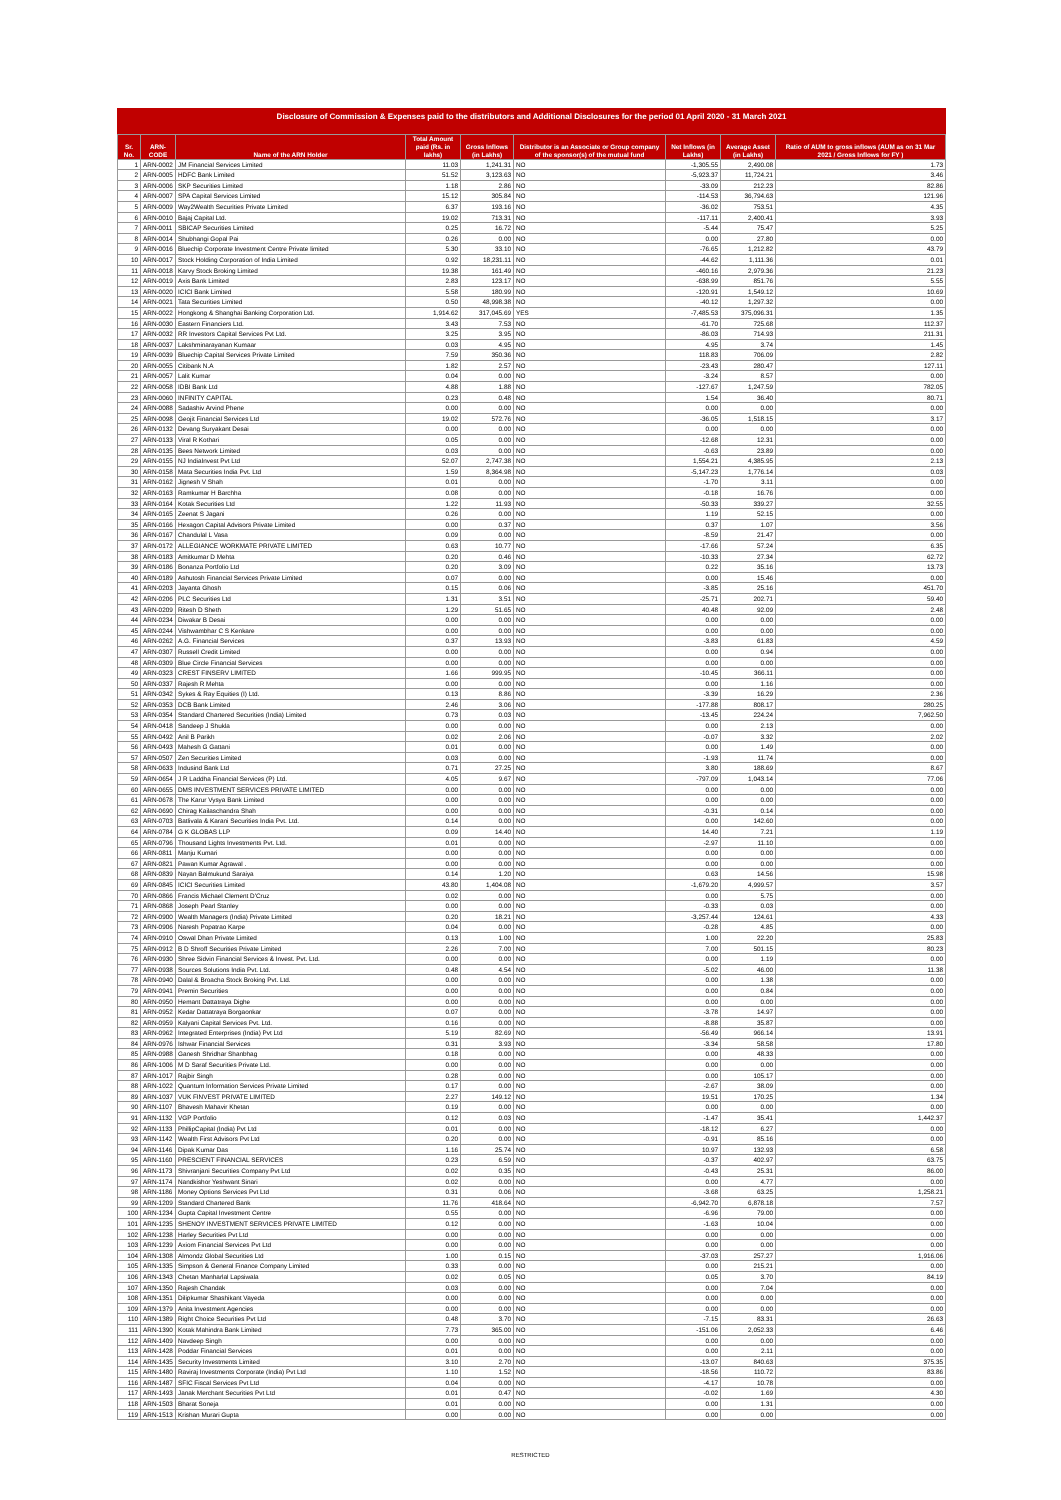Disclosure of Commission & Expenses paid to the distributors and Additional Disclosures for the period 01 April 2020 - 31 March 2021
| Sr. No. | ARN-CODE | Name of the ARN Holder | Total Amount paid (Rs. in lakhs) | Gross Inflows (in Lakhs) | Distributor is an Associate or Group company of the sponsor(s) of the mutual fund | Net Inflows (in Lakhs) | Average Asset (in Lakhs) | Ratio of AUM to gross inflows (AUM as on 31 Mar 2021 / Gross Inflows for FY ) |
| --- | --- | --- | --- | --- | --- | --- | --- | --- |
| 1 | ARN-0002 | JM Financial Services Limited | 11.03 | 1,241.31 | NO | -1,305.55 | 2,490.08 | 1.73 |
| 2 | ARN-0005 | HDFC Bank Limited | 51.52 | 3,123.63 | NO | -5,923.37 | 11,724.21 | 3.46 |
| 3 | ARN-0006 | SKP Securities Limited | 1.18 | 2.86 | NO | -33.09 | 212.23 | 82.86 |
| 4 | ARN-0007 | SPA Capital Services Limited | 15.12 | 305.84 | NO | -114.53 | 36,794.63 | 121.96 |
| 5 | ARN-0009 | Way2Wealth Securities Private Limited | 6.37 | 193.16 | NO | -36.02 | 753.51 | 4.35 |
| 6 | ARN-0010 | Bajaj Capital Ltd. | 19.02 | 713.31 | NO | -117.11 | 2,400.41 | 3.93 |
| 7 | ARN-0011 | SBICAP Securities Limited | 0.25 | 16.72 | NO | -5.44 | 75.47 | 5.25 |
| 8 | ARN-0014 | Shubhangi Gopal Pai | 0.26 | 0.00 | NO | 0.00 | 27.80 | 0.00 |
| 9 | ARN-0016 | Bluechip Corporate Investment Centre Private limited | 5.30 | 33.10 | NO | -76.65 | 1,212.82 | 43.79 |
| 10 | ARN-0017 | Stock Holding Corporation of India Limited | 0.92 | 18,231.11 | NO | -44.62 | 1,111.36 | 0.01 |
| 11 | ARN-0018 | Karvy Stock Broking Limited | 19.38 | 161.49 | NO | -460.16 | 2,979.36 | 21.23 |
| 12 | ARN-0019 | Axis Bank Limited | 2.83 | 123.17 | NO | -638.99 | 851.76 | 5.55 |
| 13 | ARN-0020 | ICICI Bank Limited | 5.58 | 180.99 | NO | -120.91 | 1,549.12 | 10.69 |
| 14 | ARN-0021 | Tata Securities Limited | 0.50 | 48,998.38 | NO | -40.12 | 1,297.32 | 0.00 |
| 15 | ARN-0022 | Hongkong & Shanghai Banking Corporation Ltd. | 1,914.62 | 317,045.69 | YES | -7,485.53 | 375,096.31 | 1.35 |
| 16 | ARN-0030 | Eastern Financiers Ltd. | 3.43 | 7.53 | NO | -61.70 | 725.68 | 112.37 |
| 17 | ARN-0032 | RR Investors Capital Services Pvt Ltd. | 3.25 | 3.95 | NO | -86.03 | 714.93 | 211.31 |
| 18 | ARN-0037 | Lakshminarayanan Kumaar | 0.03 | 4.95 | NO | 4.95 | 3.74 | 1.45 |
| 19 | ARN-0039 | Bluechip Capital Services Private Limited | 7.59 | 350.36 | NO | 118.83 | 706.09 | 2.82 |
| 20 | ARN-0055 | Citibank N.A | 1.82 | 2.57 | NO | -23.43 | 280.47 | 127.11 |
| 21 | ARN-0057 | Lalit Kumar | 0.04 | 0.00 | NO | -3.24 | 8.57 | 0.00 |
| 22 | ARN-0058 | IDBI Bank Ltd | 4.88 | 1.88 | NO | -127.67 | 1,247.59 | 782.05 |
| 23 | ARN-0060 | INFINITY CAPITAL | 0.23 | 0.48 | NO | 1.54 | 36.40 | 80.71 |
| 24 | ARN-0088 | Sadashiv Arvind Phene | 0.00 | 0.00 | NO | 0.00 | 0.00 | 0.00 |
| 25 | ARN-0098 | Geojit Financial Services Ltd | 19.02 | 572.76 | NO | -36.05 | 1,518.15 | 3.17 |
| 26 | ARN-0132 | Devang Suryakant Desai | 0.00 | 0.00 | NO | 0.00 | 0.00 | 0.00 |
| 27 | ARN-0133 | Viral R Kothari | 0.05 | 0.00 | NO | -12.68 | 12.31 | 0.00 |
| 28 | ARN-0135 | Bees Network Limited | 0.03 | 0.00 | NO | -0.63 | 23.89 | 0.00 |
| 29 | ARN-0155 | NJ IndiaInvest Pvt Ltd | 52.07 | 2,747.38 | NO | 1,554.21 | 4,385.95 | 2.13 |
| 30 | ARN-0158 | Mata Securities India Pvt. Ltd | 1.59 | 8,364.98 | NO | -5,147.23 | 1,776.14 | 0.03 |
| 31 | ARN-0162 | Jignesh V Shah | 0.01 | 0.00 | NO | -1.70 | 3.11 | 0.00 |
| 32 | ARN-0163 | Ramkumar H Barchha | 0.08 | 0.00 | NO | -0.18 | 16.76 | 0.00 |
| 33 | ARN-0164 | Kotak Securities Ltd | 1.22 | 11.93 | NO | -50.33 | 339.27 | 32.55 |
| 34 | ARN-0165 | Zeenat S Jagani | 0.26 | 0.00 | NO | 1.19 | 52.15 | 0.00 |
| 35 | ARN-0166 | Hexagon Capital Advisors Private Limited | 0.00 | 0.37 | NO | 0.37 | 1.07 | 3.56 |
| 36 | ARN-0167 | Chandulal L Vasa | 0.09 | 0.00 | NO | -8.59 | 21.47 | 0.00 |
| 37 | ARN-0172 | ALLEGIANCE WORKMATE PRIVATE LIMITED | 0.63 | 10.77 | NO | -17.66 | 57.24 | 6.35 |
| 38 | ARN-0183 | Amitkumar D Mehta | 0.20 | 0.46 | NO | -10.33 | 27.34 | 62.72 |
| 39 | ARN-0186 | Bonanza Portfolio Ltd | 0.20 | 3.09 | NO | 0.22 | 35.16 | 13.73 |
| 40 | ARN-0189 | Ashutosh Financial Services Private Limited | 0.07 | 0.00 | NO | 0.00 | 15.46 | 0.00 |
| 41 | ARN-0203 | Jayanta Ghosh | 0.15 | 0.06 | NO | -3.85 | 25.16 | 451.70 |
| 42 | ARN-0206 | PLC Securities Ltd | 1.31 | 3.51 | NO | -25.71 | 202.71 | 59.40 |
| 43 | ARN-0209 | Ritesh D Sheth | 1.29 | 51.65 | NO | 40.48 | 92.09 | 2.48 |
| 44 | ARN-0234 | Diwakar B Desai | 0.00 | 0.00 | NO | 0.00 | 0.00 | 0.00 |
| 45 | ARN-0244 | Vishwambhar C S Kenkare | 0.00 | 0.00 | NO | 0.00 | 0.00 | 0.00 |
| 46 | ARN-0262 | A.G. Financial Services | 0.37 | 13.93 | NO | -3.83 | 61.83 | 4.59 |
| 47 | ARN-0307 | Russell Credit Limited | 0.00 | 0.00 | NO | 0.00 | 0.94 | 0.00 |
| 48 | ARN-0309 | Blue Circle Financial Services | 0.00 | 0.00 | NO | 0.00 | 0.00 | 0.00 |
| 49 | ARN-0323 | CREST FINSERV LIMITED | 1.66 | 999.95 | NO | -10.45 | 366.11 | 0.00 |
| 50 | ARN-0337 | Rajesh R Mehta | 0.00 | 0.00 | NO | 0.00 | 1.16 | 0.00 |
| 51 | ARN-0342 | Sykes & Ray Equities (I) Ltd. | 0.13 | 8.86 | NO | -3.39 | 16.29 | 2.36 |
| 52 | ARN-0353 | DCB Bank Limited | 2.46 | 3.06 | NO | -177.88 | 808.17 | 280.25 |
| 53 | ARN-0354 | Standard Chartered Securities (India) Limited | 0.73 | 0.03 | NO | -13.45 | 224.24 | 7,962.50 |
| 54 | ARN-0418 | Sandeep J Shukla | 0.00 | 0.00 | NO | 0.00 | 2.13 | 0.00 |
| 55 | ARN-0492 | Anil B Parikh | 0.02 | 2.06 | NO | -0.07 | 3.32 | 2.02 |
| 56 | ARN-0493 | Mahesh G Gattani | 0.01 | 0.00 | NO | 0.00 | 1.49 | 0.00 |
| 57 | ARN-0507 | Zen Securities Limited | 0.03 | 0.00 | NO | -1.93 | 11.74 | 0.00 |
| 58 | ARN-0633 | Indusind Bank Ltd | 0.71 | 27.25 | NO | 3.80 | 188.69 | 8.67 |
| 59 | ARN-0654 | J R Laddha Financial Services (P) Ltd. | 4.05 | 9.67 | NO | -797.09 | 1,043.14 | 77.06 |
| 60 | ARN-0655 | DMS INVESTMENT SERVICES PRIVATE LIMITED | 0.00 | 0.00 | NO | 0.00 | 0.00 | 0.00 |
| 61 | ARN-0678 | The Karur Vysya Bank Limited | 0.00 | 0.00 | NO | 0.00 | 0.00 | 0.00 |
| 62 | ARN-0690 | Chirag Kailaschandra Shah | 0.00 | 0.00 | NO | -0.31 | 0.14 | 0.00 |
| 63 | ARN-0703 | Batlivala & Karani Securities India Pvt. Ltd. | 0.14 | 0.00 | NO | 0.00 | 142.60 | 0.00 |
| 64 | ARN-0784 | G K GLOBAS LLP | 0.09 | 14.40 | NO | 14.40 | 7.21 | 1.19 |
| 65 | ARN-0796 | Thousand Lights Investments Pvt. Ltd. | 0.01 | 0.00 | NO | -2.97 | 11.10 | 0.00 |
| 66 | ARN-0811 | Manju Kumari | 0.00 | 0.00 | NO | 0.00 | 0.00 | 0.00 |
| 67 | ARN-0821 | Pawan Kumar Agrawal . | 0.00 | 0.00 | NO | 0.00 | 0.00 | 0.00 |
| 68 | ARN-0839 | Nayan Balmukund Saraiya | 0.14 | 1.20 | NO | 0.63 | 14.56 | 15.98 |
| 69 | ARN-0845 | ICICI Securities Limited | 43.80 | 1,404.08 | NO | -1,679.20 | 4,999.57 | 3.57 |
| 70 | ARN-0866 | Francis Michael Clement D'Cruz | 0.02 | 0.00 | NO | 0.00 | 5.75 | 0.00 |
| 71 | ARN-0868 | Joseph Pearl Stanley | 0.00 | 0.00 | NO | -0.33 | 0.03 | 0.00 |
| 72 | ARN-0900 | Wealth Managers (India) Private Limited | 0.20 | 18.21 | NO | -3,257.44 | 124.61 | 4.33 |
| 73 | ARN-0906 | Naresh Popatrao Karpe | 0.04 | 0.00 | NO | -0.28 | 4.85 | 0.00 |
| 74 | ARN-0910 | Oswal Dhan Private Limited | 0.13 | 1.00 | NO | 1.00 | 22.20 | 25.83 |
| 75 | ARN-0912 | B D Shroff Securities Private Limited | 2.26 | 7.00 | NO | 7.00 | 501.15 | 80.23 |
| 76 | ARN-0930 | Shree Sidvin Financial Services & Invest. Pvt. Ltd. | 0.00 | 0.00 | NO | 0.00 | 1.19 | 0.00 |
| 77 | ARN-0938 | Sources Solutions India Pvt. Ltd. | 0.48 | 4.54 | NO | -5.02 | 46.00 | 11.38 |
| 78 | ARN-0940 | Dalal & Broacha Stock Broking Pvt. Ltd. | 0.00 | 0.00 | NO | 0.00 | 1.38 | 0.00 |
| 79 | ARN-0941 | Premin Securities | 0.00 | 0.00 | NO | 0.00 | 0.84 | 0.00 |
| 80 | ARN-0950 | Hemant Dattatraya Dighe | 0.00 | 0.00 | NO | 0.00 | 0.00 | 0.00 |
| 81 | ARN-0952 | Kedar Dattatraya Borgaonkar | 0.07 | 0.00 | NO | -3.78 | 14.97 | 0.00 |
| 82 | ARN-0959 | Kalyani Capital Services Pvt. Ltd. | 0.16 | 0.00 | NO | -8.88 | 35.87 | 0.00 |
| 83 | ARN-0962 | Integrated Enterprises (India) Pvt Ltd | 5.19 | 82.69 | NO | -56.49 | 966.14 | 13.91 |
| 84 | ARN-0976 | Ishwar Financial Services | 0.31 | 3.93 | NO | -3.34 | 58.58 | 17.80 |
| 85 | ARN-0988 | Ganesh Shridhar Shanbhag | 0.18 | 0.00 | NO | 0.00 | 48.33 | 0.00 |
| 86 | ARN-1006 | M D Saraf Securities Private Ltd. | 0.00 | 0.00 | NO | 0.00 | 0.00 | 0.00 |
| 87 | ARN-1017 | Rajbir Singh | 0.28 | 0.00 | NO | 0.00 | 105.17 | 0.00 |
| 88 | ARN-1022 | Quantum Information Services Private Limited | 0.17 | 0.00 | NO | -2.67 | 38.09 | 0.00 |
| 89 | ARN-1037 | VUK FINVEST PRIVATE LIMITED | 2.27 | 149.12 | NO | 19.51 | 170.25 | 1.34 |
| 90 | ARN-1107 | Bhavesh Mahavir Khetan | 0.19 | 0.00 | NO | 0.00 | 0.00 | 0.00 |
| 91 | ARN-1132 | VGP Portfolio | 0.12 | 0.03 | NO | -1.47 | 35.41 | 1,442.37 |
| 92 | ARN-1133 | PhillipCapital (India) Pvt Ltd | 0.01 | 0.00 | NO | -18.12 | 6.27 | 0.00 |
| 93 | ARN-1142 | Wealth First Advisors Pvt Ltd | 0.20 | 0.00 | NO | -0.91 | 85.16 | 0.00 |
| 94 | ARN-1146 | Dipak Kumar Das | 1.16 | 25.74 | NO | 10.97 | 132.93 | 6.58 |
| 95 | ARN-1160 | PRESCIENT FINANCIAL SERVICES | 0.23 | 6.59 | NO | -0.37 | 402.97 | 63.75 |
| 96 | ARN-1173 | Shivranjani Securities Company Pvt Ltd | 0.02 | 0.35 | NO | -0.43 | 25.31 | 86.00 |
| 97 | ARN-1174 | Nandkishor Yeshwant Sinari | 0.02 | 0.00 | NO | 0.00 | 4.77 | 0.00 |
| 98 | ARN-1186 | Money Options Services Pvt Ltd | 0.31 | 0.06 | NO | -3.68 | 63.25 | 1,258.21 |
| 99 | ARN-1209 | Standard Chartered Bank | 11.76 | 418.64 | NO | -6,942.70 | 6,878.18 | 7.57 |
| 100 | ARN-1234 | Gupta Capital Investment Centre | 0.55 | 0.00 | NO | -6.96 | 79.00 | 0.00 |
| 101 | ARN-1235 | SHENOY INVESTMENT SERVICES PRIVATE LIMITED | 0.12 | 0.00 | NO | -1.63 | 10.04 | 0.00 |
| 102 | ARN-1238 | Harley Securities Pvt Ltd | 0.00 | 0.00 | NO | 0.00 | 0.00 | 0.00 |
| 103 | ARN-1239 | Axiom Financial Services Pvt Ltd | 0.00 | 0.00 | NO | 0.00 | 0.00 | 0.00 |
| 104 | ARN-1308 | Almondz Global Securities Ltd | 1.00 | 0.15 | NO | -37.03 | 257.27 | 1,916.06 |
| 105 | ARN-1335 | Simpson & General Finance Company Limited | 0.33 | 0.00 | NO | 0.00 | 215.21 | 0.00 |
| 106 | ARN-1343 | Chetan Manharlal Lapsiwala | 0.02 | 0.05 | NO | 0.05 | 3.70 | 84.19 |
| 107 | ARN-1350 | Rajesh Chandak | 0.03 | 0.00 | NO | 0.00 | 7.04 | 0.00 |
| 108 | ARN-1351 | Dilipkumar Shashikant Vayeda | 0.00 | 0.00 | NO | 0.00 | 0.00 | 0.00 |
| 109 | ARN-1379 | Anita Investment Agencies | 0.00 | 0.00 | NO | 0.00 | 0.00 | 0.00 |
| 110 | ARN-1389 | Right Choice Securities Pvt Ltd | 0.48 | 3.70 | NO | -7.15 | 83.31 | 26.63 |
| 111 | ARN-1390 | Kotak Mahindra Bank Limited | 7.73 | 365.00 | NO | -151.06 | 2,052.33 | 6.46 |
| 112 | ARN-1409 | Navdeep Singh | 0.00 | 0.00 | NO | 0.00 | 0.00 | 0.00 |
| 113 | ARN-1428 | Poddar Financial Services | 0.01 | 0.00 | NO | 0.00 | 2.11 | 0.00 |
| 114 | ARN-1435 | Security Investments Limited | 3.10 | 2.70 | NO | -13.07 | 840.63 | 375.35 |
| 115 | ARN-1480 | Raviraj Investments Corporate (India) Pvt Ltd | 1.10 | 1.52 | NO | -18.56 | 110.72 | 83.86 |
| 116 | ARN-1487 | SFIC Fiscal Services Pvt Ltd | 0.04 | 0.00 | NO | -4.17 | 10.78 | 0.00 |
| 117 | ARN-1493 | Janak Merchant Securities Pvt Ltd | 0.01 | 0.47 | NO | -0.02 | 1.69 | 4.30 |
| 118 | ARN-1503 | Bharat Soneja | 0.01 | 0.00 | NO | 0.00 | 1.31 | 0.00 |
| 119 | ARN-1513 | Krishan Murari Gupta | 0.00 | 0.00 | NO | 0.00 | 0.00 | 0.00 |
RESTRICTED